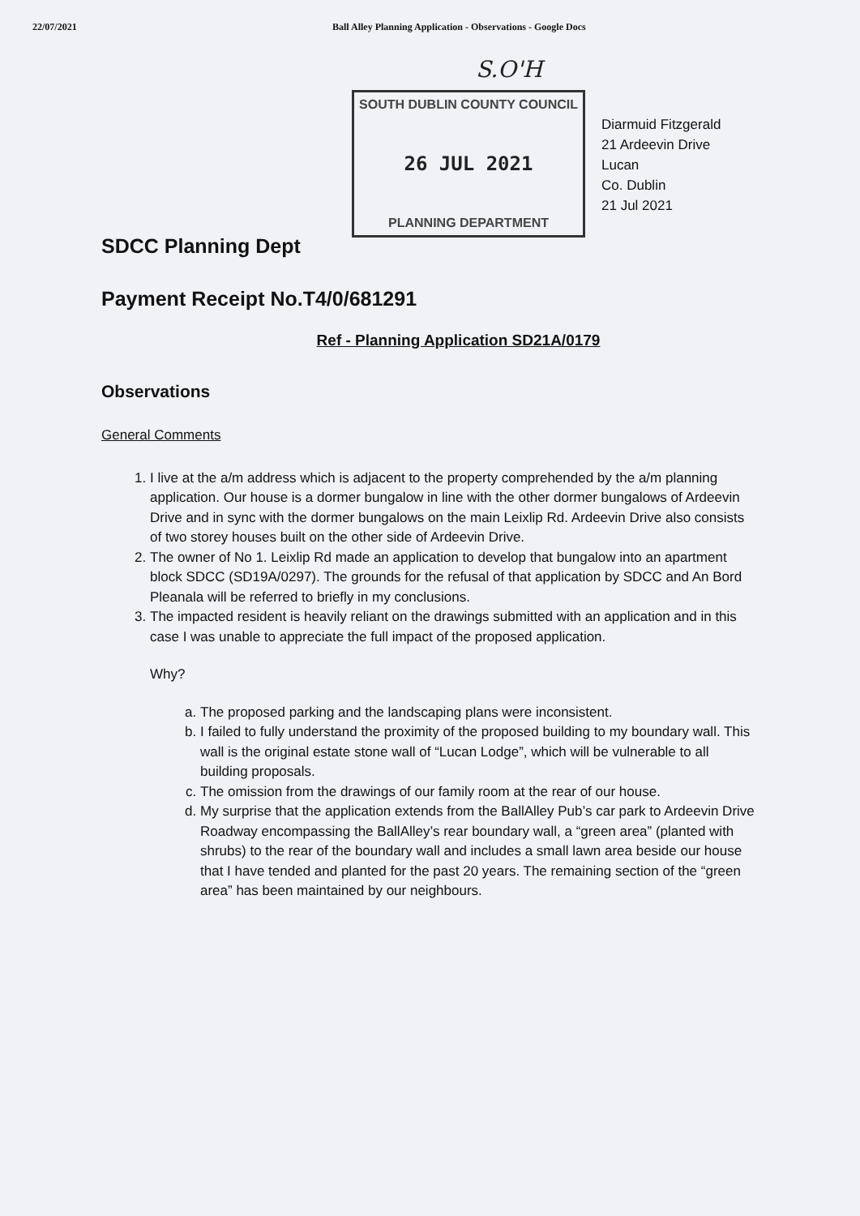22/07/2021 Ball Alley Planning Application - Observations - Google Docs
S.O'H
SOUTH DUBLIN COUNTY COUNCIL
26 JUL 2021
PLANNING DEPARTMENT
Diarmuid Fitzgerald
21 Ardeevin Drive
Lucan
Co. Dublin
21 Jul 2021
SDCC Planning Dept
Payment Receipt No.T4/0/681291
Ref - Planning Application SD21A/0179
Observations
General Comments
1. I live at the a/m address which is adjacent to the property comprehended by the a/m planning application. Our house is a dormer bungalow in line with the other dormer bungalows of Ardeevin Drive and in sync with the dormer bungalows on the main Leixlip Rd. Ardeevin Drive also consists of two storey houses built on the other side of Ardeevin Drive.
2. The owner of No 1. Leixlip Rd made an application to develop that bungalow into an apartment block SDCC (SD19A/0297). The grounds for the refusal of that application by SDCC and An Bord Pleanala will be referred to briefly in my conclusions.
3. The impacted resident is heavily reliant on the drawings submitted with an application and in this case I was unable to appreciate the full impact of the proposed application.
Why?
a. The proposed parking and the landscaping plans were inconsistent.
b. I failed to fully understand the proximity of the proposed building to my boundary wall. This wall is the original estate stone wall of “Lucan Lodge”, which will be vulnerable to all building proposals.
c. The omission from the drawings of our family room at the rear of our house.
d. My surprise that the application extends from the BallAlley Pub’s car park to Ardeevin Drive Roadway encompassing the BallAlley’s rear boundary wall, a “green area” (planted with shrubs) to the rear of the boundary wall and includes a small lawn area beside our house that I have tended and planted for the past 20 years. The remaining section of the “green area” has been maintained by our neighbours.